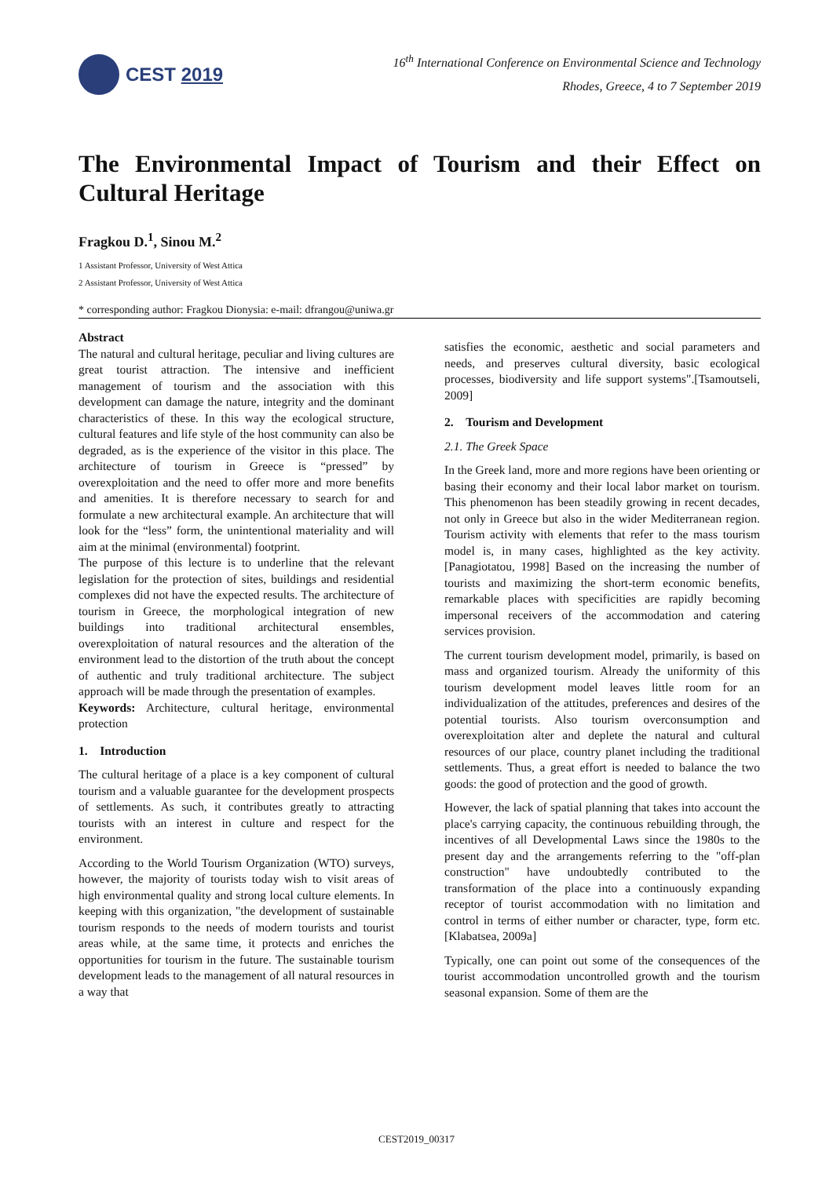CEST 2019
16<sup>th</sup> International Conference on Environmental Science and Technology
Rhodes, Greece, 4 to 7 September 2019
The Environmental Impact of Tourism and their Effect on Cultural Heritage
Fragkou D.<sup>1</sup>, Sinou M.<sup>2</sup>
1 Assistant Professor, University of West Attica
2 Assistant Professor, University of West Attica
* corresponding author: Fragkou Dionysia: e-mail: dfrangou@uniwa.gr
Abstract
The natural and cultural heritage, peculiar and living cultures are great tourist attraction. The intensive and inefficient management of tourism and the association with this development can damage the nature, integrity and the dominant characteristics of these. In this way the ecological structure, cultural features and life style of the host community can also be degraded, as is the experience of the visitor in this place. The architecture of tourism in Greece is “pressed” by overexploitation and the need to offer more and more benefits and amenities. It is therefore necessary to search for and formulate a new architectural example. An architecture that will look for the “less” form, the unintentional materiality and will aim at the minimal (environmental) footprint.
The purpose of this lecture is to underline that the relevant legislation for the protection of sites, buildings and residential complexes did not have the expected results. The architecture of tourism in Greece, the morphological integration of new buildings into traditional architectural ensembles, overexploitation of natural resources and the alteration of the environment lead to the distortion of the truth about the concept of authentic and truly traditional architecture. The subject approach will be made through the presentation of examples.
Keywords: Architecture, cultural heritage, environmental protection
1. Introduction
The cultural heritage of a place is a key component of cultural tourism and a valuable guarantee for the development prospects of settlements. As such, it contributes greatly to attracting tourists with an interest in culture and respect for the environment.
According to the World Tourism Organization (WTO) surveys, however, the majority of tourists today wish to visit areas of high environmental quality and strong local culture elements. In keeping with this organization, "the development of sustainable tourism responds to the needs of modern tourists and tourist areas while, at the same time, it protects and enriches the opportunities for tourism in the future. The sustainable tourism development leads to the management of all natural resources in a way that
satisfies the economic, aesthetic and social parameters and needs, and preserves cultural diversity, basic ecological processes, biodiversity and life support systems".[Tsamoutseli, 2009]
2. Tourism and Development
2.1. The Greek Space
In the Greek land, more and more regions have been orienting or basing their economy and their local labor market on tourism. This phenomenon has been steadily growing in recent decades, not only in Greece but also in the wider Mediterranean region. Tourism activity with elements that refer to the mass tourism model is, in many cases, highlighted as the key activity. [Panagiotatou, 1998] Based on the increasing the number of tourists and maximizing the short-term economic benefits, remarkable places with specificities are rapidly becoming impersonal receivers of the accommodation and catering services provision.
The current tourism development model, primarily, is based on mass and organized tourism. Already the uniformity of this tourism development model leaves little room for an individualization of the attitudes, preferences and desires of the potential tourists. Also tourism overconsumption and overexploitation alter and deplete the natural and cultural resources of our place, country planet including the traditional settlements. Thus, a great effort is needed to balance the two goods: the good of protection and the good of growth.
However, the lack of spatial planning that takes into account the place's carrying capacity, the continuous rebuilding through, the incentives of all Developmental Laws since the 1980s to the present day and the arrangements referring to the "off-plan construction" have undoubtedly contributed to the transformation of the place into a continuously expanding receptor of tourist accommodation with no limitation and control in terms of either number or character, type, form etc. [Klabatsea, 2009a]
Typically, one can point out some of the consequences of the tourist accommodation uncontrolled growth and the tourism seasonal expansion. Some of them are the
CEST2019_00317